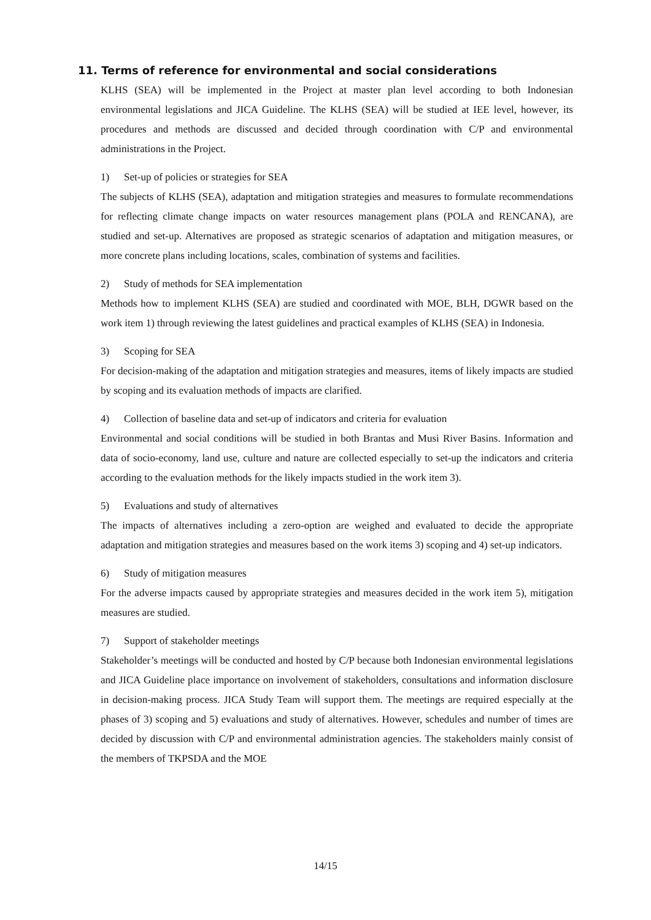11. Terms of reference for environmental and social considerations
KLHS (SEA) will be implemented in the Project at master plan level according to both Indonesian environmental legislations and JICA Guideline. The KLHS (SEA) will be studied at IEE level, however, its procedures and methods are discussed and decided through coordination with C/P and environmental administrations in the Project.
1) Set-up of policies or strategies for SEA
The subjects of KLHS (SEA), adaptation and mitigation strategies and measures to formulate recommendations for reflecting climate change impacts on water resources management plans (POLA and RENCANA), are studied and set-up. Alternatives are proposed as strategic scenarios of adaptation and mitigation measures, or more concrete plans including locations, scales, combination of systems and facilities.
2) Study of methods for SEA implementation
Methods how to implement KLHS (SEA) are studied and coordinated with MOE, BLH, DGWR based on the work item 1) through reviewing the latest guidelines and practical examples of KLHS (SEA) in Indonesia.
3) Scoping for SEA
For decision-making of the adaptation and mitigation strategies and measures, items of likely impacts are studied by scoping and its evaluation methods of impacts are clarified.
4) Collection of baseline data and set-up of indicators and criteria for evaluation
Environmental and social conditions will be studied in both Brantas and Musi River Basins. Information and data of socio-economy, land use, culture and nature are collected especially to set-up the indicators and criteria according to the evaluation methods for the likely impacts studied in the work item 3).
5) Evaluations and study of alternatives
The impacts of alternatives including a zero-option are weighed and evaluated to decide the appropriate adaptation and mitigation strategies and measures based on the work items 3) scoping and 4) set-up indicators.
6) Study of mitigation measures
For the adverse impacts caused by appropriate strategies and measures decided in the work item 5), mitigation measures are studied.
7) Support of stakeholder meetings
Stakeholder’s meetings will be conducted and hosted by C/P because both Indonesian environmental legislations and JICA Guideline place importance on involvement of stakeholders, consultations and information disclosure in decision-making process. JICA Study Team will support them. The meetings are required especially at the phases of 3) scoping and 5) evaluations and study of alternatives. However, schedules and number of times are decided by discussion with C/P and environmental administration agencies. The stakeholders mainly consist of the members of TKPSDA and the MOE
14/15